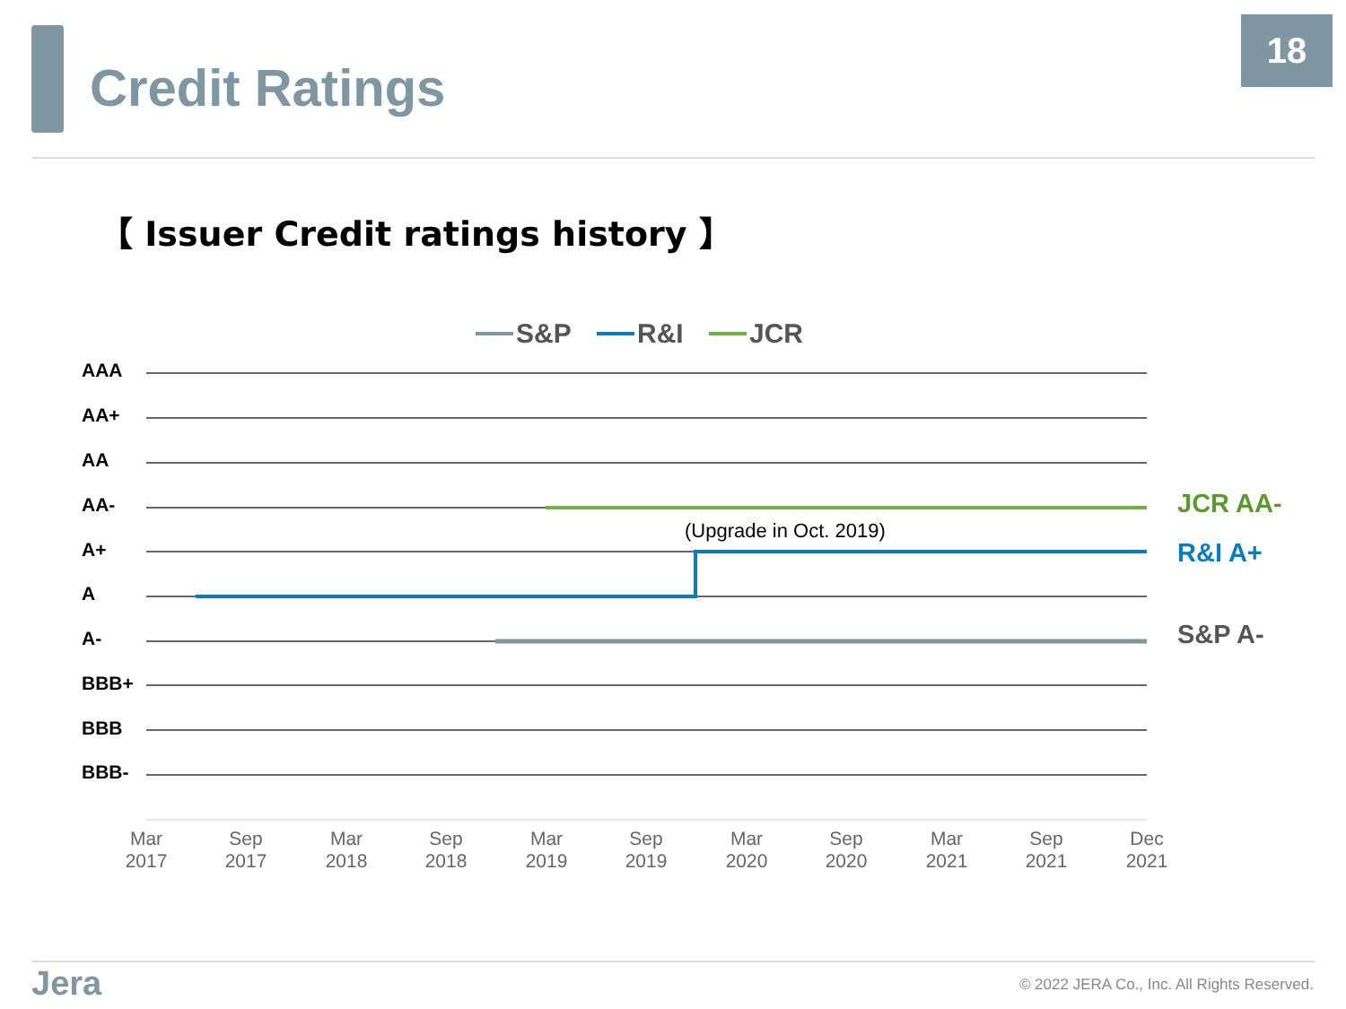Credit Ratings
18
【 Issuer Credit ratings history 】
S&P
R&I
JCR
AAA
AA+
AA
AA-
A+
A
A-
BBB+
BBB
BBB-
(Upgrade in Oct. 2019)
JCR AA-
R&I A+
S&P A-
Mar
2017
Sep
2017
Mar
2018
Sep
2018
Mar
2019
Sep
2019
Mar
2020
Sep
2020
Mar
2021
Sep
2021
Dec
2021
Jera
© 2022 JERA Co., Inc. All Rights Reserved.